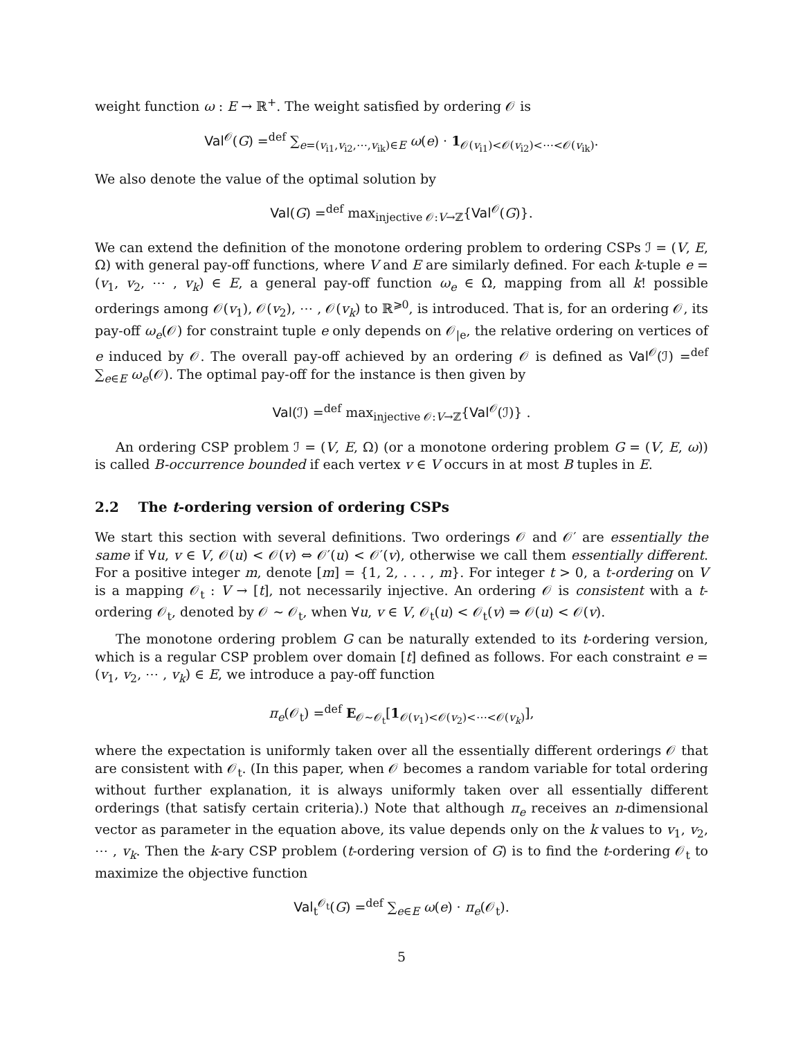weight function ω : E → ℝ<sup>+</sup>. The weight satisfied by ordering 𝒪 is
Val<sup>𝒪</sup>(G) =<sup>def</sup> ∑<sub>e=(v<sub>i1</sub>,v<sub>i2</sub>,⋯,v<sub>ik</sub>)∈E</sub> ω(e) · 1<sub>𝒪(v<sub>i1</sub>)<𝒪(v<sub>i2</sub>)<⋯<𝒪(v<sub>ik</sub>)</sub>.
We also denote the value of the optimal solution by
Val(G) =<sup>def</sup> max<sub>injective 𝒪:V→ℤ</sub>{Val<sup>𝒪</sup>(G)}.
We can extend the definition of the monotone ordering problem to ordering CSPs ℐ = (V, E, Ω) with general pay-off functions, where V and E are similarly defined. For each k-tuple e = (v<sub>1</sub>, v<sub>2</sub>, ⋯ , v<sub>k</sub>) ∈ E, a general pay-off function ω<sub>e</sub> ∈ Ω, mapping from all k! possible orderings among 𝒪(v<sub>1</sub>), 𝒪(v<sub>2</sub>), ⋯ , 𝒪(v<sub>k</sub>) to ℝ<sup>⩾0</sup>, is introduced. That is, for an ordering 𝒪, its pay-off ω<sub>e</sub>(𝒪) for constraint tuple e only depends on 𝒪<sub>|e</sub>, the relative ordering on vertices of e induced by 𝒪. The overall pay-off achieved by an ordering 𝒪 is defined as Val<sup>𝒪</sup>(ℐ) =<sup>def</sup> ∑<sub>e∈E</sub> ω<sub>e</sub>(𝒪). The optimal pay-off for the instance is then given by
Val(ℐ) =<sup>def</sup> max<sub>injective 𝒪:V→ℤ</sub>{Val<sup>𝒪</sup>(ℐ)} .
An ordering CSP problem ℐ = (V, E, Ω) (or a monotone ordering problem G = (V, E, ω)) is called B-occurrence bounded if each vertex v ∈ V occurs in at most B tuples in E.
2.2 The t-ordering version of ordering CSPs
We start this section with several definitions. Two orderings 𝒪 and 𝒪′ are essentially the same if ∀u, v ∈ V, 𝒪(u) < 𝒪(v) ⇔ 𝒪′(u) < 𝒪′(v), otherwise we call them essentially different. For a positive integer m, denote [m] = {1, 2, . . . , m}. For integer t > 0, a t-ordering on V is a mapping 𝒪<sub>t</sub> : V → [t], not necessarily injective. An ordering 𝒪 is consistent with a t-ordering 𝒪<sub>t</sub>, denoted by 𝒪 ∼ 𝒪<sub>t</sub>, when ∀u, v ∈ V, 𝒪<sub>t</sub>(u) < 𝒪<sub>t</sub>(v) ⇒ 𝒪(u) < 𝒪(v).
The monotone ordering problem G can be naturally extended to its t-ordering version, which is a regular CSP problem over domain [t] defined as follows. For each constraint e = (v<sub>1</sub>, v<sub>2</sub>, ⋯ , v<sub>k</sub>) ∈ E, we introduce a pay-off function
π<sub>e</sub>(𝒪<sub>t</sub>) =<sup>def</sup> E<sub>𝒪∼𝒪<sub>t</sub></sub>[1<sub>𝒪(v<sub>1</sub>)<𝒪(v<sub>2</sub>)<⋯<𝒪(v<sub>k</sub>)</sub>],
where the expectation is uniformly taken over all the essentially different orderings 𝒪 that are consistent with 𝒪<sub>t</sub>. (In this paper, when 𝒪 becomes a random variable for total ordering without further explanation, it is always uniformly taken over all essentially different orderings (that satisfy certain criteria).) Note that although π<sub>e</sub> receives an n-dimensional vector as parameter in the equation above, its value depends only on the k values to v<sub>1</sub>, v<sub>2</sub>, ⋯ , v<sub>k</sub>. Then the k-ary CSP problem (t-ordering version of G) is to find the t-ordering 𝒪<sub>t</sub> to maximize the objective function
Val<sub>t</sub><sup>𝒪<sub>t</sub></sup>(G) =<sup>def</sup> ∑<sub>e∈E</sub> ω(e) · π<sub>e</sub>(𝒪<sub>t</sub>).
5